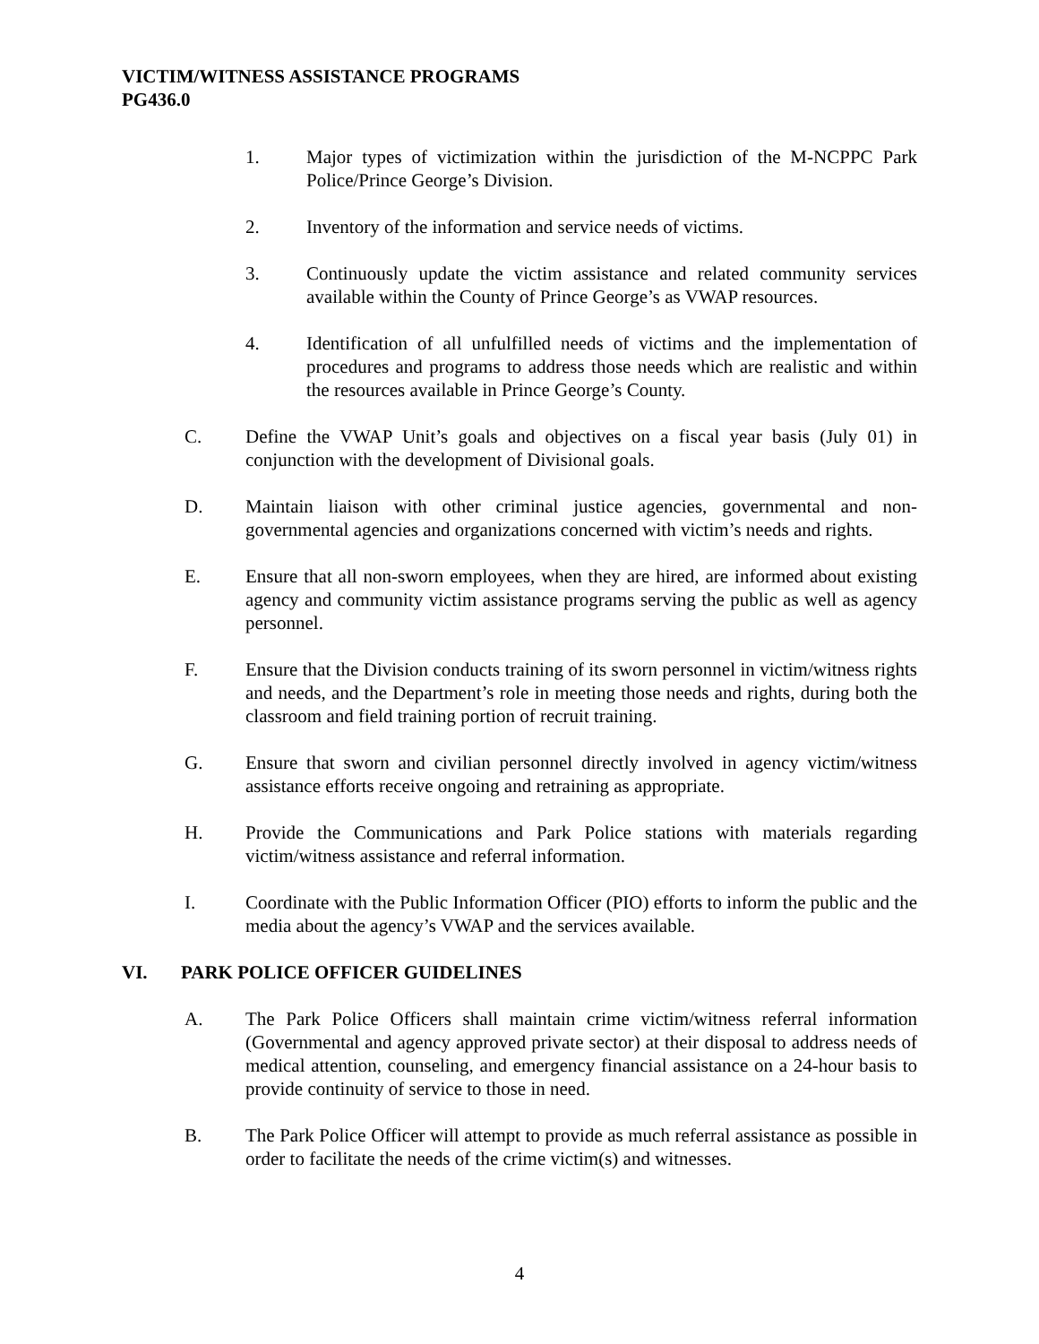VICTIM/WITNESS ASSISTANCE PROGRAMS
PG436.0
1. Major types of victimization within the jurisdiction of the M-NCPPC Park Police/Prince George’s Division.
2. Inventory of the information and service needs of victims.
3. Continuously update the victim assistance and related community services available within the County of Prince George’s as VWAP resources.
4. Identification of all unfulfilled needs of victims and the implementation of procedures and programs to address those needs which are realistic and within the resources available in Prince George’s County.
C. Define the VWAP Unit’s goals and objectives on a fiscal year basis (July 01) in conjunction with the development of Divisional goals.
D. Maintain liaison with other criminal justice agencies, governmental and non-governmental agencies and organizations concerned with victim’s needs and rights.
E. Ensure that all non-sworn employees, when they are hired, are informed about existing agency and community victim assistance programs serving the public as well as agency personnel.
F. Ensure that the Division conducts training of its sworn personnel in victim/witness rights and needs, and the Department’s role in meeting those needs and rights, during both the classroom and field training portion of recruit training.
G. Ensure that sworn and civilian personnel directly involved in agency victim/witness assistance efforts receive ongoing and retraining as appropriate.
H. Provide the Communications and Park Police stations with materials regarding victim/witness assistance and referral information.
I. Coordinate with the Public Information Officer (PIO) efforts to inform the public and the media about the agency’s VWAP and the services available.
VI. PARK POLICE OFFICER GUIDELINES
A. The Park Police Officers shall maintain crime victim/witness referral information (Governmental and agency approved private sector) at their disposal to address needs of medical attention, counseling, and emergency financial assistance on a 24-hour basis to provide continuity of service to those in need.
B. The Park Police Officer will attempt to provide as much referral assistance as possible in order to facilitate the needs of the crime victim(s) and witnesses.
4